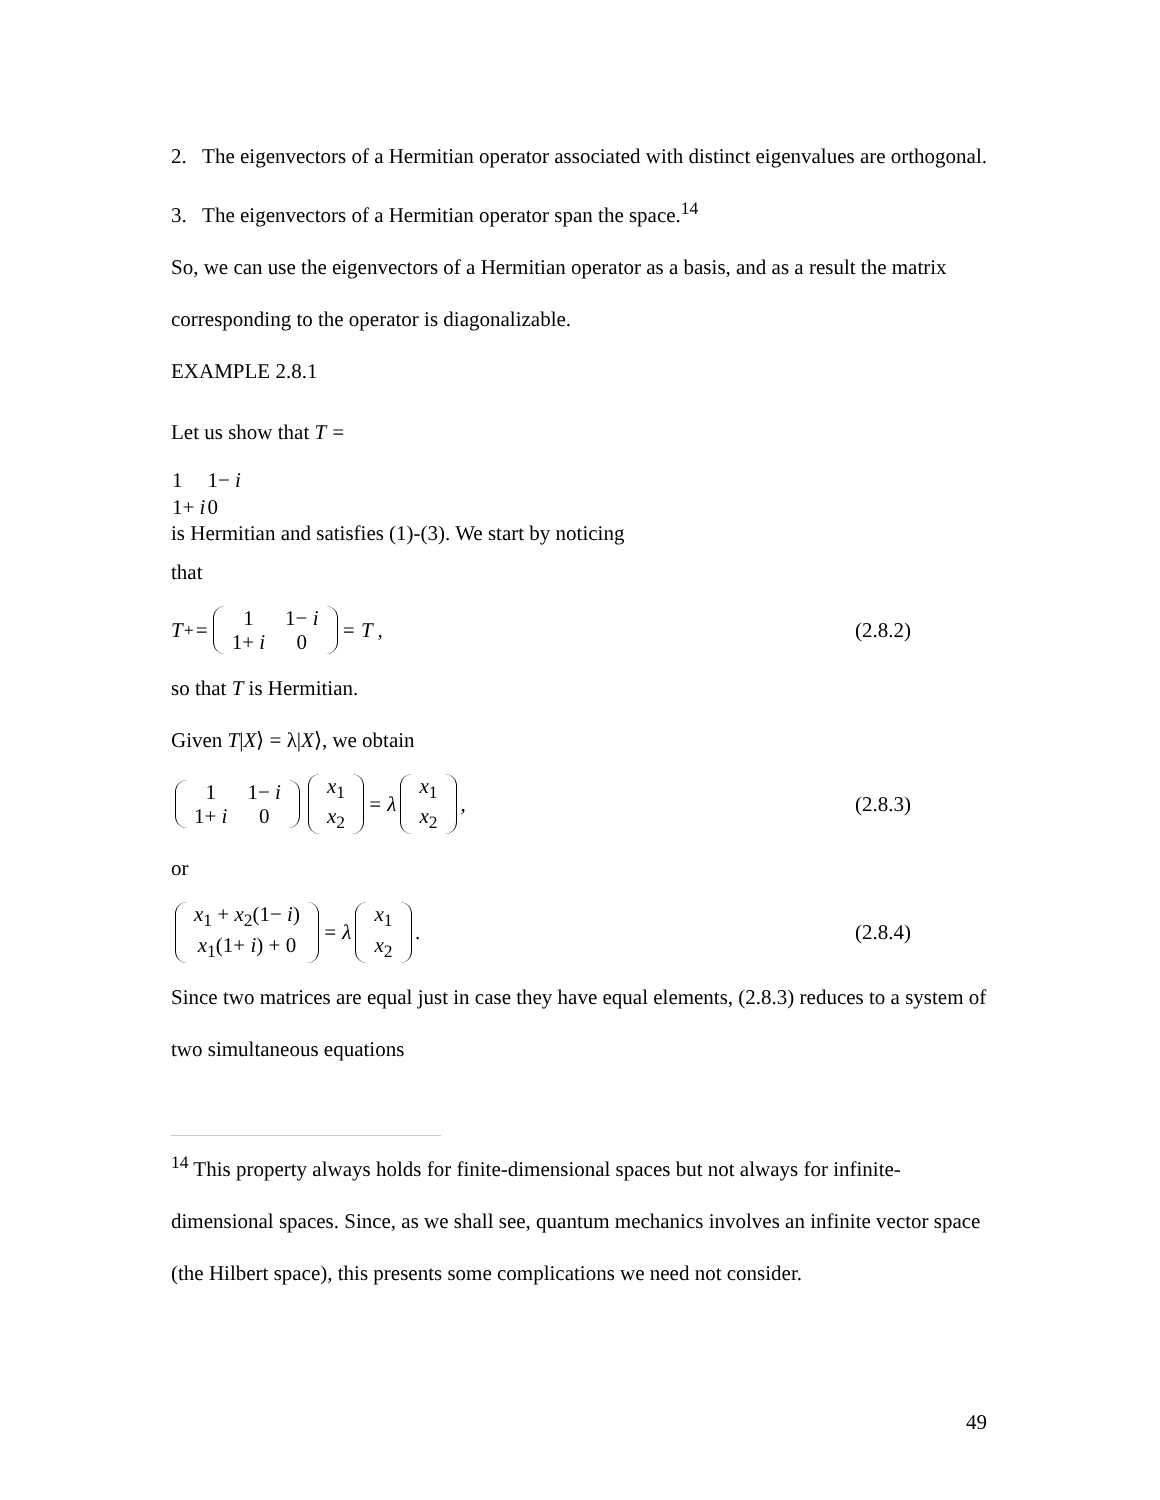2. The eigenvectors of a Hermitian operator associated with distinct eigenvalues are orthogonal.
3. The eigenvectors of a Hermitian operator span the space.<sup>14</sup>
So, we can use the eigenvectors of a Hermitian operator as a basis, and as a result the matrix corresponding to the operator is diagonalizable.
EXAMPLE 2.8.1
Let us show that T =
| 1 | 1− i |
| 1+ i | 0 |
is Hermitian and satisfies (1)-(3). We start by noticing
that
T<sup>+</sup> =
| 1 | 1− i |
| 1+ i | 0 |
= T , (2.8.2)
so that T is Hermitian.
Given T|X⟩ = λ|X⟩, we obtain
| 1 | 1− i |
| 1+ i | 0 |
| x<sub>1</sub> |
| x<sub>2</sub> |
= λ
| x<sub>1</sub> |
| x<sub>2</sub> |
, (2.8.3)
or
| x<sub>1</sub> + x<sub>2</sub>(1− i ) |
| x<sub>1</sub>(1+ i ) + 0 |
= λ
| x<sub>1</sub> |
| x<sub>2</sub> |
. (2.8.4)
Since two matrices are equal just in case they have equal elements, (2.8.3) reduces to a system of two simultaneous equations
<sup>14</sup> This property always holds for finite-dimensional spaces but not always for infinite-dimensional spaces. Since, as we shall see, quantum mechanics involves an infinite vector space (the Hilbert space), this presents some complications we need not consider.
49